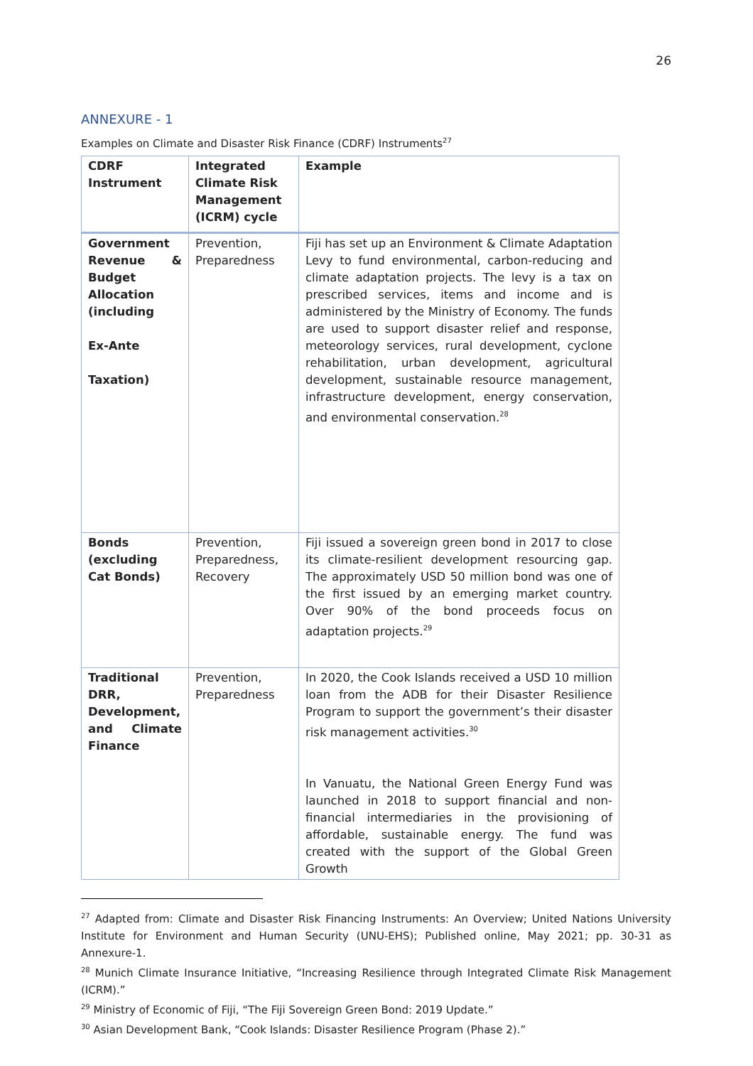26
ANNEXURE - 1
Examples on Climate and Disaster Risk Finance (CDRF) Instruments<sup>27</sup>
| CDRF Instrument | Integrated Climate Risk Management (ICRM) cycle | Example |
| --- | --- | --- |
| Government Revenue & Budget Allocation (including Ex-Ante Taxation) | Prevention, Preparedness | Fiji has set up an Environment & Climate Adaptation Levy to fund environmental, carbon-reducing and climate adaptation projects. The levy is a tax on prescribed services, items and income and is administered by the Ministry of Economy. The funds are used to support disaster relief and response, meteorology services, rural development, cyclone rehabilitation, urban development, agricultural development, sustainable resource management, infrastructure development, energy conservation, and environmental conservation.<sup>28</sup> |
| Bonds (excluding Cat Bonds) | Prevention, Preparedness, Recovery | Fiji issued a sovereign green bond in 2017 to close its climate-resilient development resourcing gap. The approximately USD 50 million bond was one of the first issued by an emerging market country. Over 90% of the bond proceeds focus on adaptation projects.<sup>29</sup> |
| Traditional DRR, Development, and Climate Finance | Prevention, Preparedness | In 2020, the Cook Islands received a USD 10 million loan from the ADB for their Disaster Resilience Program to support the government’s their disaster risk management activities.<sup>30</sup> In Vanuatu, the National Green Energy Fund was launched in 2018 to support financial and non-financial intermediaries in the provisioning of affordable, sustainable energy. The fund was created with the support of the Global Green Growth |
<sup>27</sup> Adapted from: Climate and Disaster Risk Financing Instruments: An Overview; United Nations University Institute for Environment and Human Security (UNU-EHS); Published online, May 2021; pp. 30-31 as Annexure-1.
<sup>28</sup> Munich Climate Insurance Initiative, “Increasing Resilience through Integrated Climate Risk Management (ICRM).”
<sup>29</sup> Ministry of Economic of Fiji, “The Fiji Sovereign Green Bond: 2019 Update.”
<sup>30</sup> Asian Development Bank, “Cook Islands: Disaster Resilience Program (Phase 2).”